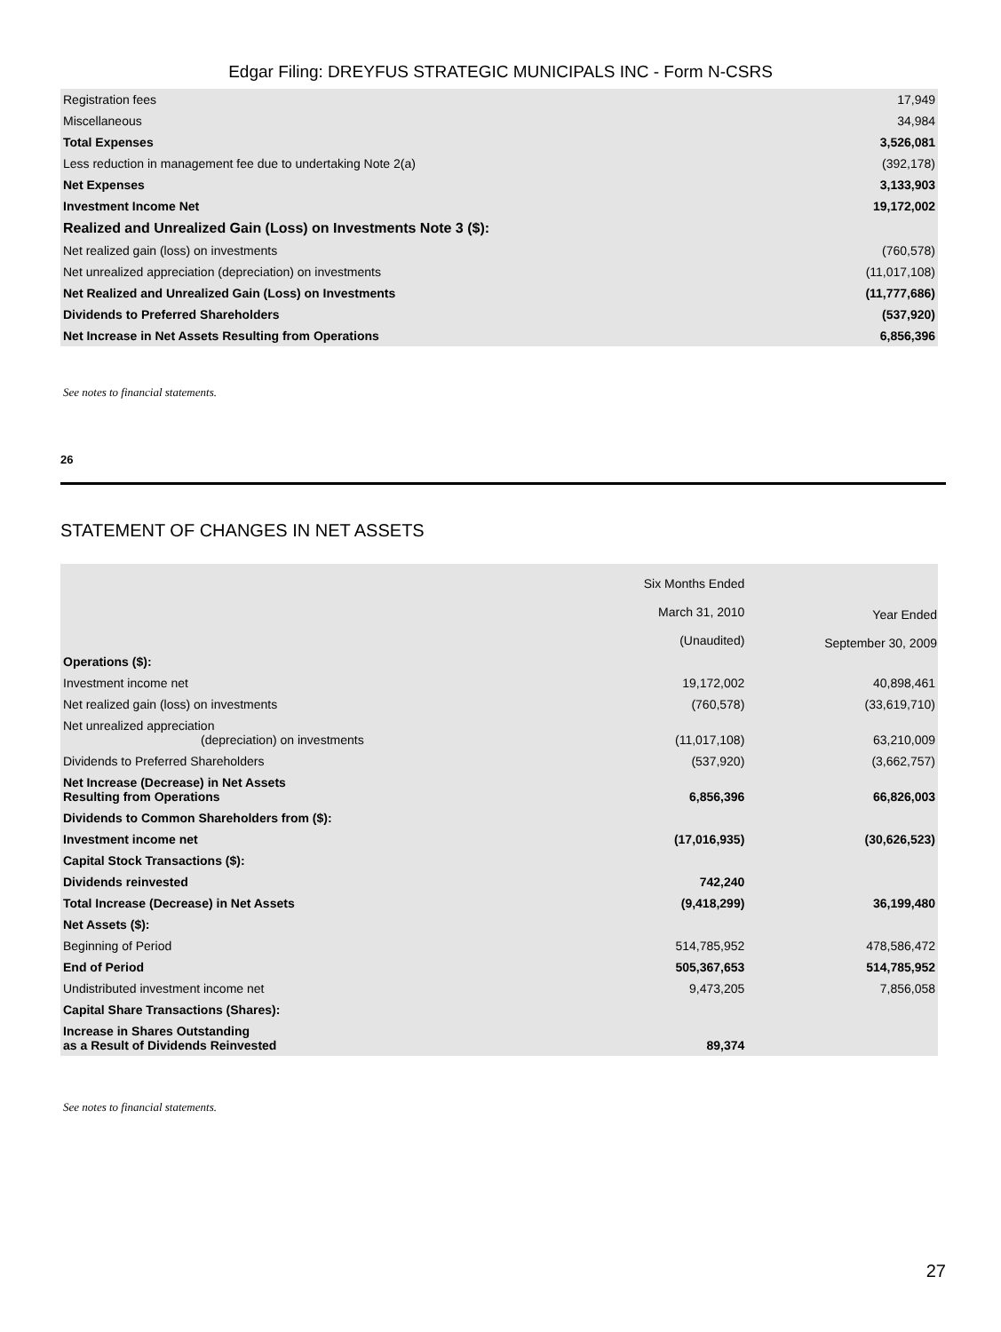Edgar Filing: DREYFUS STRATEGIC MUNICIPALS INC - Form N-CSRS
| Registration fees | 17,949 |
| Miscellaneous | 34,984 |
| Total Expenses | 3,526,081 |
| Less reduction in management fee due to undertaking Note 2(a) | (392,178) |
| Net Expenses | 3,133,903 |
| Investment Income Net | 19,172,002 |
| Realized and Unrealized Gain (Loss) on Investments Note 3 ($): | |
| Net realized gain (loss) on investments | (760,578) |
| Net unrealized appreciation (depreciation) on investments | (11,017,108) |
| Net Realized and Unrealized Gain (Loss) on Investments | (11,777,686) |
| Dividends to Preferred Shareholders | (537,920) |
| Net Increase in Net Assets Resulting from Operations | 6,856,396 |
See notes to financial statements.
26
STATEMENT OF CHANGES IN NET ASSETS
| | Six Months Ended March 31, 2010 (Unaudited) | Year Ended September 30, 2009 |
| --- | --- | --- |
| Operations ($): | | |
| Investment income net | 19,172,002 | 40,898,461 |
| Net realized gain (loss) on investments | (760,578) | (33,619,710) |
| Net unrealized appreciation (depreciation) on investments | (11,017,108) | 63,210,009 |
| Dividends to Preferred Shareholders | (537,920) | (3,662,757) |
| Net Increase (Decrease) in Net Assets Resulting from Operations | 6,856,396 | 66,826,003 |
| Dividends to Common Shareholders from ($): | | |
| Investment income net | (17,016,935) | (30,626,523) |
| Capital Stock Transactions ($): | | |
| Dividends reinvested | 742,240 | |
| Total Increase (Decrease) in Net Assets | (9,418,299) | 36,199,480 |
| Net Assets ($): | | |
| Beginning of Period | 514,785,952 | 478,586,472 |
| End of Period | 505,367,653 | 514,785,952 |
| Undistributed investment income net | 9,473,205 | 7,856,058 |
| Capital Share Transactions (Shares): | | |
| Increase in Shares Outstanding as a Result of Dividends Reinvested | 89,374 | |
See notes to financial statements.
27